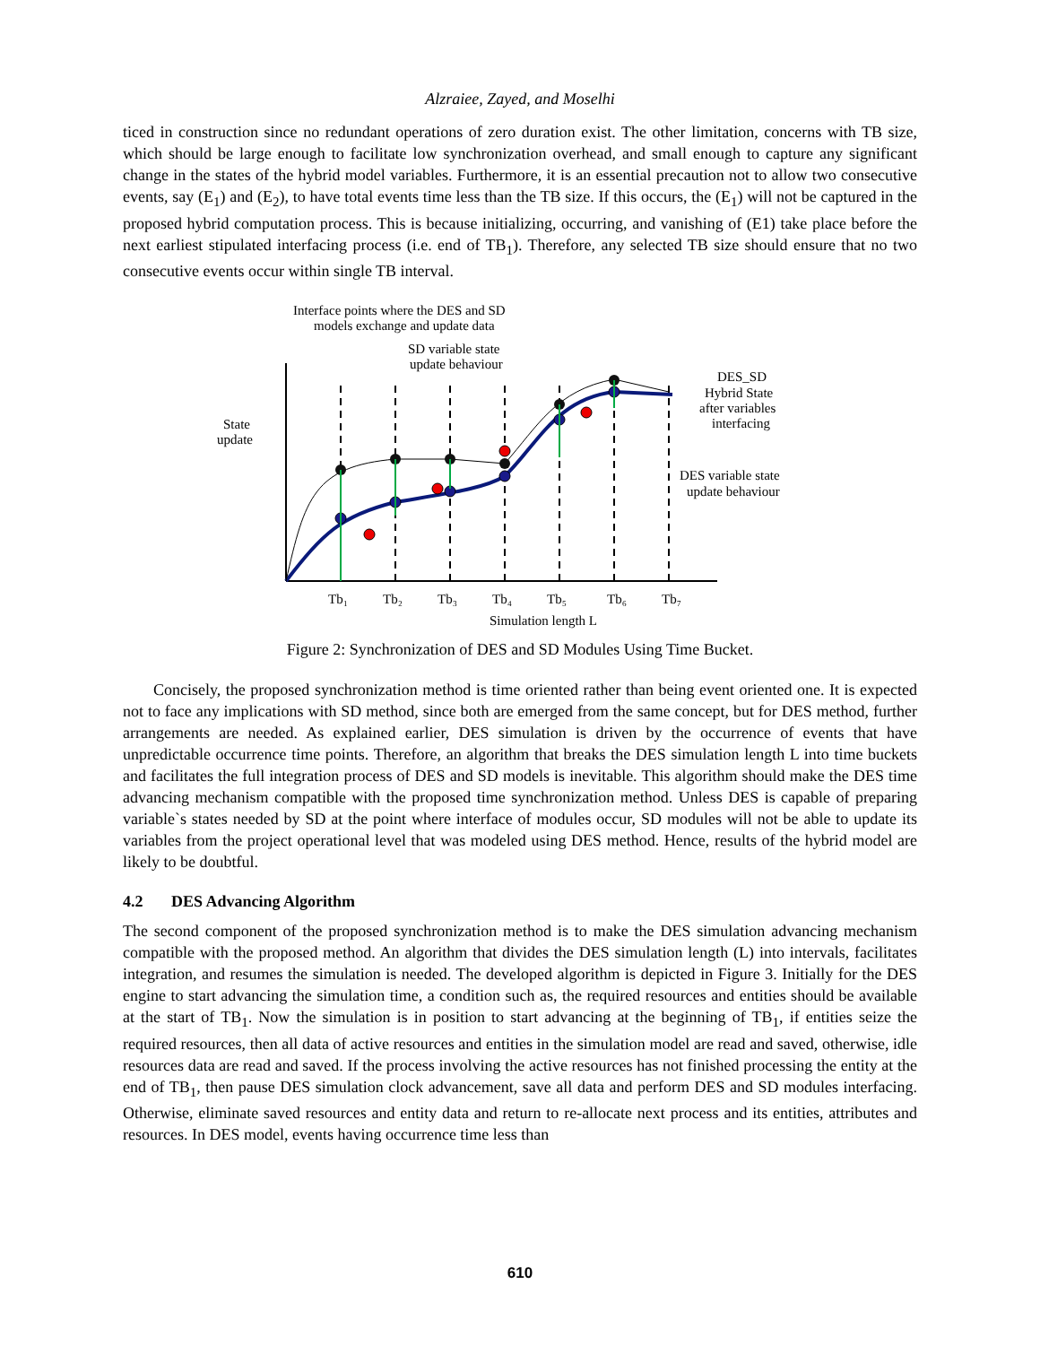Alzraiee, Zayed, and Moselhi
ticed in construction since no redundant operations of zero duration exist. The other limitation, concerns with TB size, which should be large enough to facilitate low synchronization overhead, and small enough to capture any significant change in the states of the hybrid model variables. Furthermore, it is an essential precaution not to allow two consecutive events, say (E<sub>1</sub>) and (E<sub>2</sub>), to have total events time less than the TB size. If this occurs, the (E<sub>1</sub>) will not be captured in the proposed hybrid computation process. This is because initializing, occurring, and vanishing of (E1) take place before the next earliest stipulated interfacing process (i.e. end of TB<sub>1</sub>). Therefore, any selected TB size should ensure that no two consecutive events occur within single TB interval.
Interface points where the DES and SD
models exchange and update data
SD variable state
update behaviour
State
update
DES_SD
Hybrid State
after variables
interfacing
DES variable state
update behaviour
Tb₁
Tb₂
Tb₃
Tb₄
Tb₅
Tb₆
Tb₇
Simulation length L
Figure 2: Synchronization of DES and SD Modules Using Time Bucket.
Concisely, the proposed synchronization method is time oriented rather than being event oriented one. It is expected not to face any implications with SD method, since both are emerged from the same concept, but for DES method, further arrangements are needed. As explained earlier, DES simulation is driven by the occurrence of events that have unpredictable occurrence time points. Therefore, an algorithm that breaks the DES simulation length L into time buckets and facilitates the full integration process of DES and SD models is inevitable. This algorithm should make the DES time advancing mechanism compatible with the proposed time synchronization method. Unless DES is capable of preparing variable`s states needed by SD at the point where interface of modules occur, SD modules will not be able to update its variables from the project operational level that was modeled using DES method. Hence, results of the hybrid model are likely to be doubtful.
4.2 DES Advancing Algorithm
The second component of the proposed synchronization method is to make the DES simulation advancing mechanism compatible with the proposed method. An algorithm that divides the DES simulation length (L) into intervals, facilitates integration, and resumes the simulation is needed. The developed algorithm is depicted in Figure 3. Initially for the DES engine to start advancing the simulation time, a condition such as, the required resources and entities should be available at the start of TB<sub>1</sub>. Now the simulation is in position to start advancing at the beginning of TB<sub>1</sub>, if entities seize the required resources, then all data of active resources and entities in the simulation model are read and saved, otherwise, idle resources data are read and saved. If the process involving the active resources has not finished processing the entity at the end of TB<sub>1</sub>, then pause DES simulation clock advancement, save all data and perform DES and SD modules interfacing. Otherwise, eliminate saved resources and entity data and return to re-allocate next process and its entities, attributes and resources. In DES model, events having occurrence time less than
610